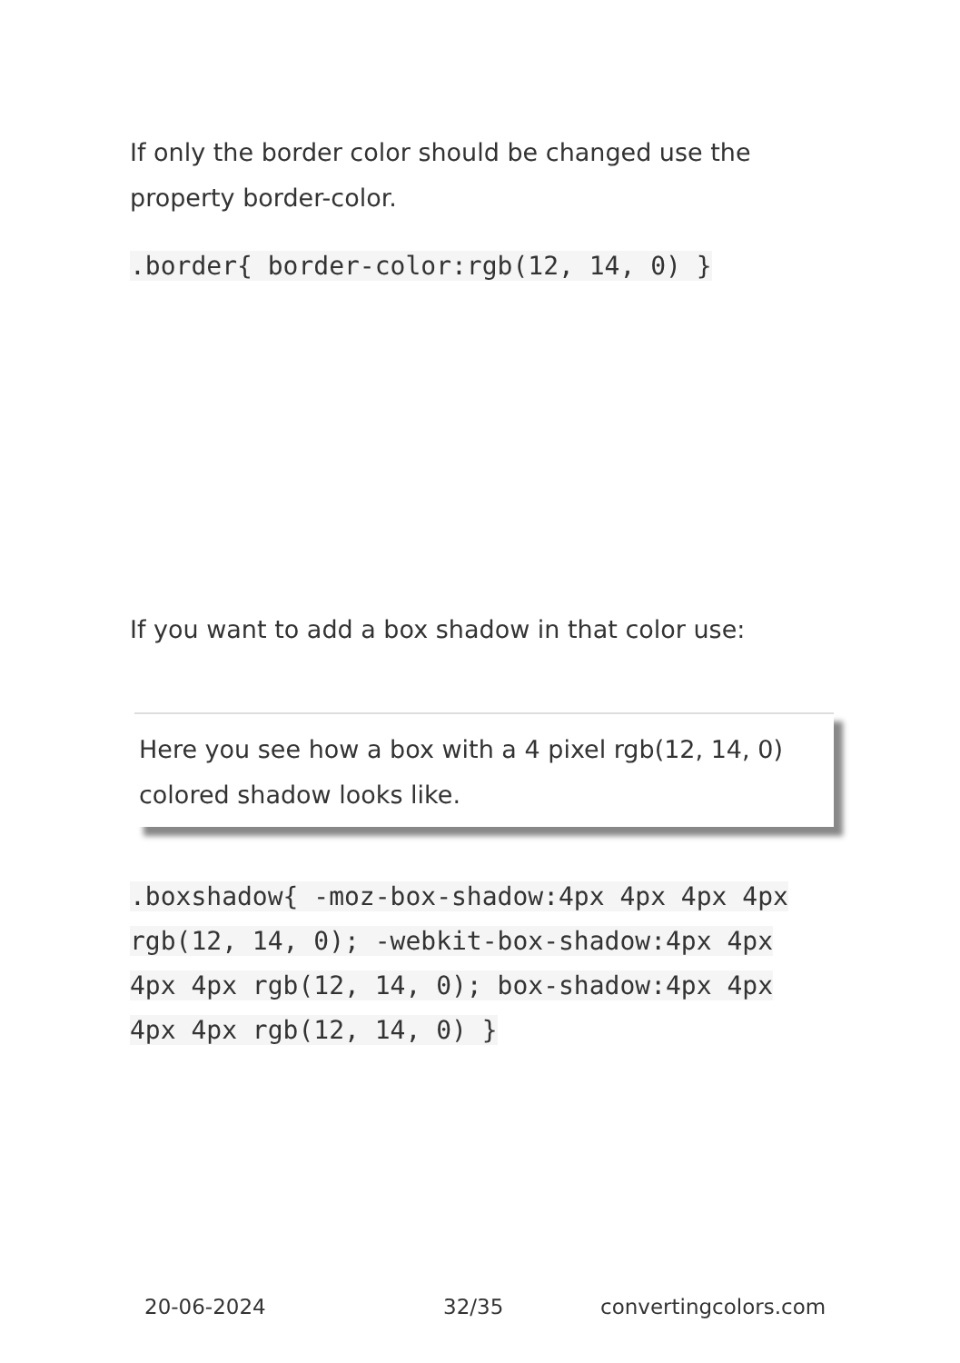If only the border color should be changed use the property border-color.
.border{ border-color:rgb(12, 14, 0) }
If you want to add a box shadow in that color use:
Here you see how a box with a 4 pixel rgb(12, 14, 0) colored shadow looks like.
.boxshadow{ -moz-box-shadow:4px 4px 4px 4px rgb(12, 14, 0); -webkit-box-shadow:4px 4px 4px 4px rgb(12, 14, 0); box-shadow:4px 4px 4px 4px rgb(12, 14, 0) }
20-06-2024 32/35 convertingcolors.com